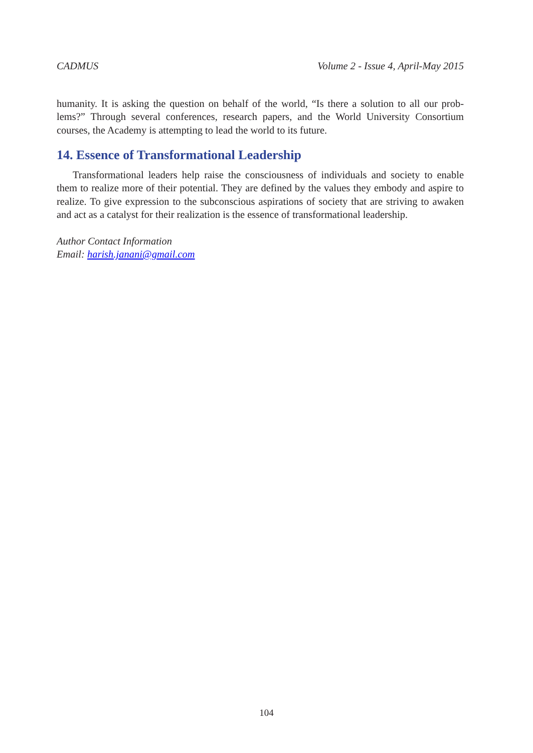CADMUS Volume 2 - Issue 4, April-May 2015
humanity. It is asking the question on behalf of the world, “Is there a solution to all our prob-lems?” Through several conferences, research papers, and the World University Consortium courses, the Academy is attempting to lead the world to its future.
14. Essence of Transformational Leadership
Transformational leaders help raise the consciousness of individuals and society to enable them to realize more of their potential. They are defined by the values they embody and aspire to realize. To give expression to the subconscious aspirations of society that are striving to awaken and act as a catalyst for their realization is the essence of transformational leadership.
Author Contact Information
Email: harish.janani@gmail.com
104